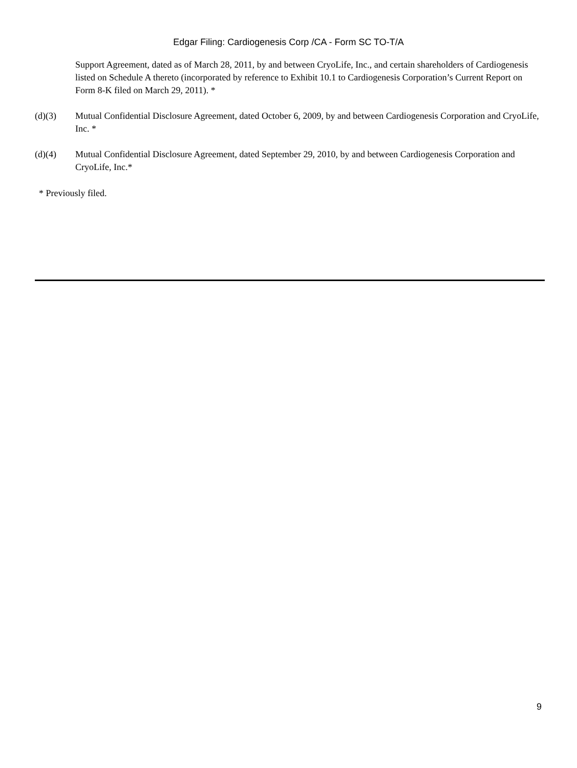Edgar Filing: Cardiogenesis Corp /CA - Form SC TO-T/A
Support Agreement, dated as of March 28, 2011, by and between CryoLife, Inc., and certain shareholders of Cardiogenesis listed on Schedule A thereto (incorporated by reference to Exhibit 10.1 to Cardiogenesis Corporation’s Current Report on Form 8-K filed on March 29, 2011). *
(d)(3) Mutual Confidential Disclosure Agreement, dated October 6, 2009, by and between Cardiogenesis Corporation and CryoLife, Inc. *
(d)(4) Mutual Confidential Disclosure Agreement, dated September 29, 2010, by and between Cardiogenesis Corporation and CryoLife, Inc.*
* Previously filed.
9